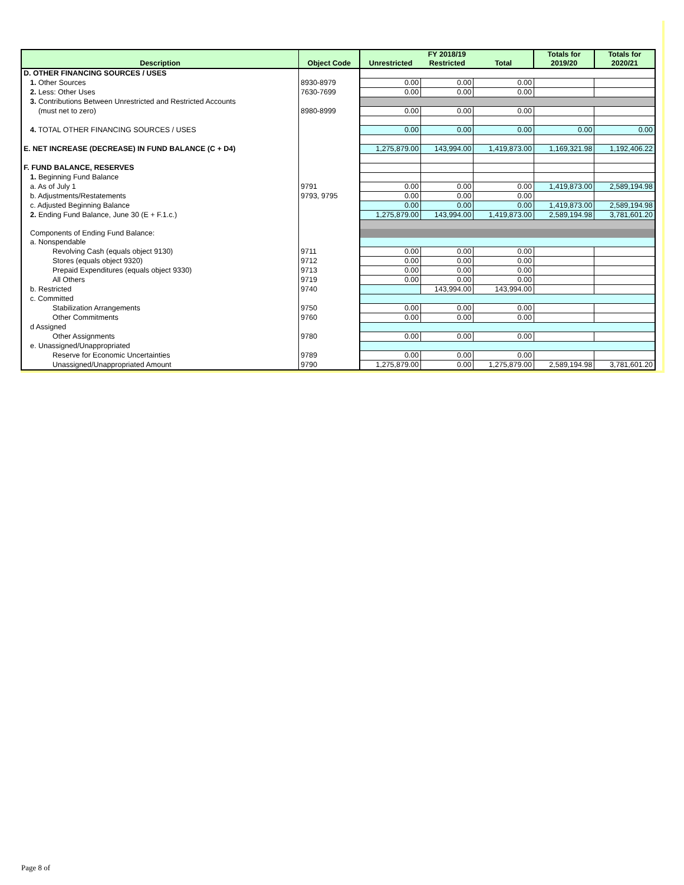| Description | Object Code | FY 2018/19 | | | Totals for | Totals for |
| --- | --- | --- | --- | --- | --- | --- |
| | | Unrestricted | Restricted | Total | 2019/20 | 2020/21 |
| D. OTHER FINANCING SOURCES / USES | | | | | | |
| 1. Other Sources | 8930-8979 | 0.00 | 0.00 | 0.00 | | |
| 2. Less: Other Uses | 7630-7699 | 0.00 | 0.00 | 0.00 | | |
| 3. Contributions Between Unrestricted and Restricted Accounts | | | | | | |
| (must net to zero) | 8980-8999 | 0.00 | 0.00 | 0.00 | | |
| 4. TOTAL OTHER FINANCING SOURCES / USES | | 0.00 | 0.00 | 0.00 | 0.00 | 0.00 |
| E. NET INCREASE (DECREASE) IN FUND BALANCE (C + D4) | | 1,275,879.00 | 143,994.00 | 1,419,873.00 | 1,169,321.98 | 1,192,406.22 |
| F. FUND BALANCE, RESERVES | | | | | | |
| 1. Beginning Fund Balance | | | | | | |
| a. As of July 1 | 9791 | 0.00 | 0.00 | 0.00 | 1,419,873.00 | 2,589,194.98 |
| b. Adjustments/Restatements | 9793, 9795 | 0.00 | 0.00 | 0.00 | | |
| c. Adjusted Beginning Balance | | 0.00 | 0.00 | 0.00 | 1,419,873.00 | 2,589,194.98 |
| 2. Ending Fund Balance, June 30 (E + F.1.c.) | | 1,275,879.00 | 143,994.00 | 1,419,873.00 | 2,589,194.98 | 3,781,601.20 |
| Components of Ending Fund Balance: | | | | | | |
| a. Nonspendable | | | | | | |
| Revolving Cash (equals object 9130) | 9711 | 0.00 | 0.00 | 0.00 | | |
| Stores (equals object 9320) | 9712 | 0.00 | 0.00 | 0.00 | | |
| Prepaid Expenditures (equals object 9330) | 9713 | 0.00 | 0.00 | 0.00 | | |
| All Others | 9719 | 0.00 | 0.00 | 0.00 | | |
| b. Restricted | 9740 | | 143,994.00 | 143,994.00 | | |
| c. Committed | | | | | | |
| Stabilization Arrangements | 9750 | 0.00 | 0.00 | 0.00 | | |
| Other Commitments | 9760 | 0.00 | 0.00 | 0.00 | | |
| d Assigned | | | | | | |
| Other Assignments | 9780 | 0.00 | 0.00 | 0.00 | | |
| e. Unassigned/Unappropriated | | | | | | |
| Reserve for Economic Uncertainties | 9789 | 0.00 | 0.00 | 0.00 | | |
| Unassigned/Unappropriated Amount | 9790 | 1,275,879.00 | 0.00 | 1,275,879.00 | 2,589,194.98 | 3,781,601.20 |
Page 8 of